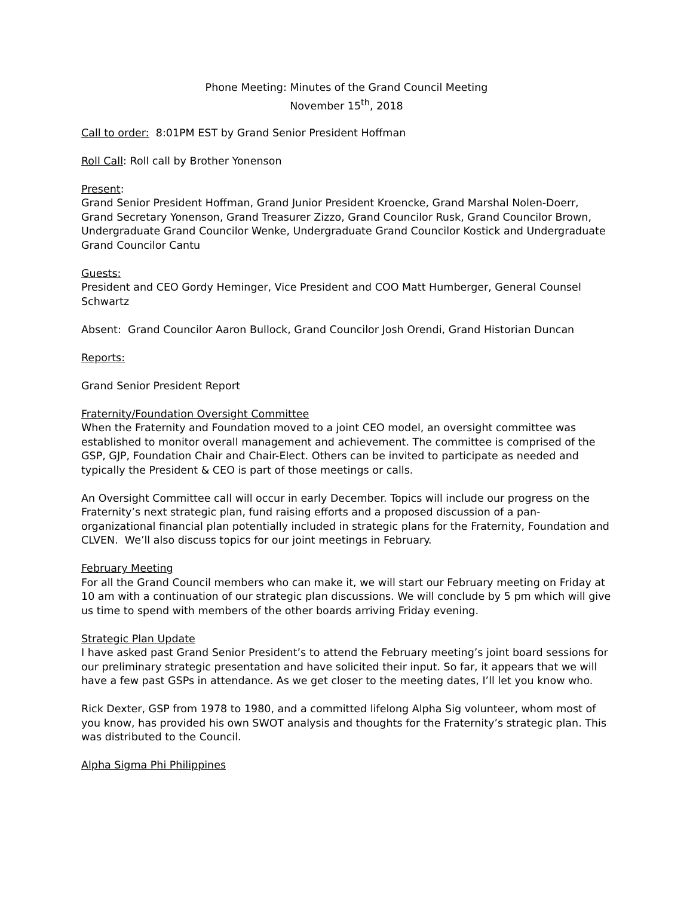Phone Meeting: Minutes of the Grand Council Meeting
November 15<sup>th</sup>, 2018
Call to order: 8:01PM EST by Grand Senior President Hoffman
Roll Call: Roll call by Brother Yonenson
Present:
Grand Senior President Hoffman, Grand Junior President Kroencke, Grand Marshal Nolen-Doerr, Grand Secretary Yonenson, Grand Treasurer Zizzo, Grand Councilor Rusk, Grand Councilor Brown, Undergraduate Grand Councilor Wenke, Undergraduate Grand Councilor Kostick and Undergraduate Grand Councilor Cantu
Guests:
President and CEO Gordy Heminger, Vice President and COO Matt Humberger, General Counsel Schwartz
Absent: Grand Councilor Aaron Bullock, Grand Councilor Josh Orendi, Grand Historian Duncan
Reports:
Grand Senior President Report
Fraternity/Foundation Oversight Committee
When the Fraternity and Foundation moved to a joint CEO model, an oversight committee was established to monitor overall management and achievement. The committee is comprised of the GSP, GJP, Foundation Chair and Chair-Elect. Others can be invited to participate as needed and typically the President & CEO is part of those meetings or calls.
An Oversight Committee call will occur in early December. Topics will include our progress on the Fraternity’s next strategic plan, fund raising efforts and a proposed discussion of a pan-organizational financial plan potentially included in strategic plans for the Fraternity, Foundation and CLVEN. We’ll also discuss topics for our joint meetings in February.
February Meeting
For all the Grand Council members who can make it, we will start our February meeting on Friday at 10 am with a continuation of our strategic plan discussions. We will conclude by 5 pm which will give us time to spend with members of the other boards arriving Friday evening.
Strategic Plan Update
I have asked past Grand Senior President’s to attend the February meeting’s joint board sessions for our preliminary strategic presentation and have solicited their input. So far, it appears that we will have a few past GSPs in attendance. As we get closer to the meeting dates, I’ll let you know who.
Rick Dexter, GSP from 1978 to 1980, and a committed lifelong Alpha Sig volunteer, whom most of you know, has provided his own SWOT analysis and thoughts for the Fraternity’s strategic plan. This was distributed to the Council.
Alpha Sigma Phi Philippines